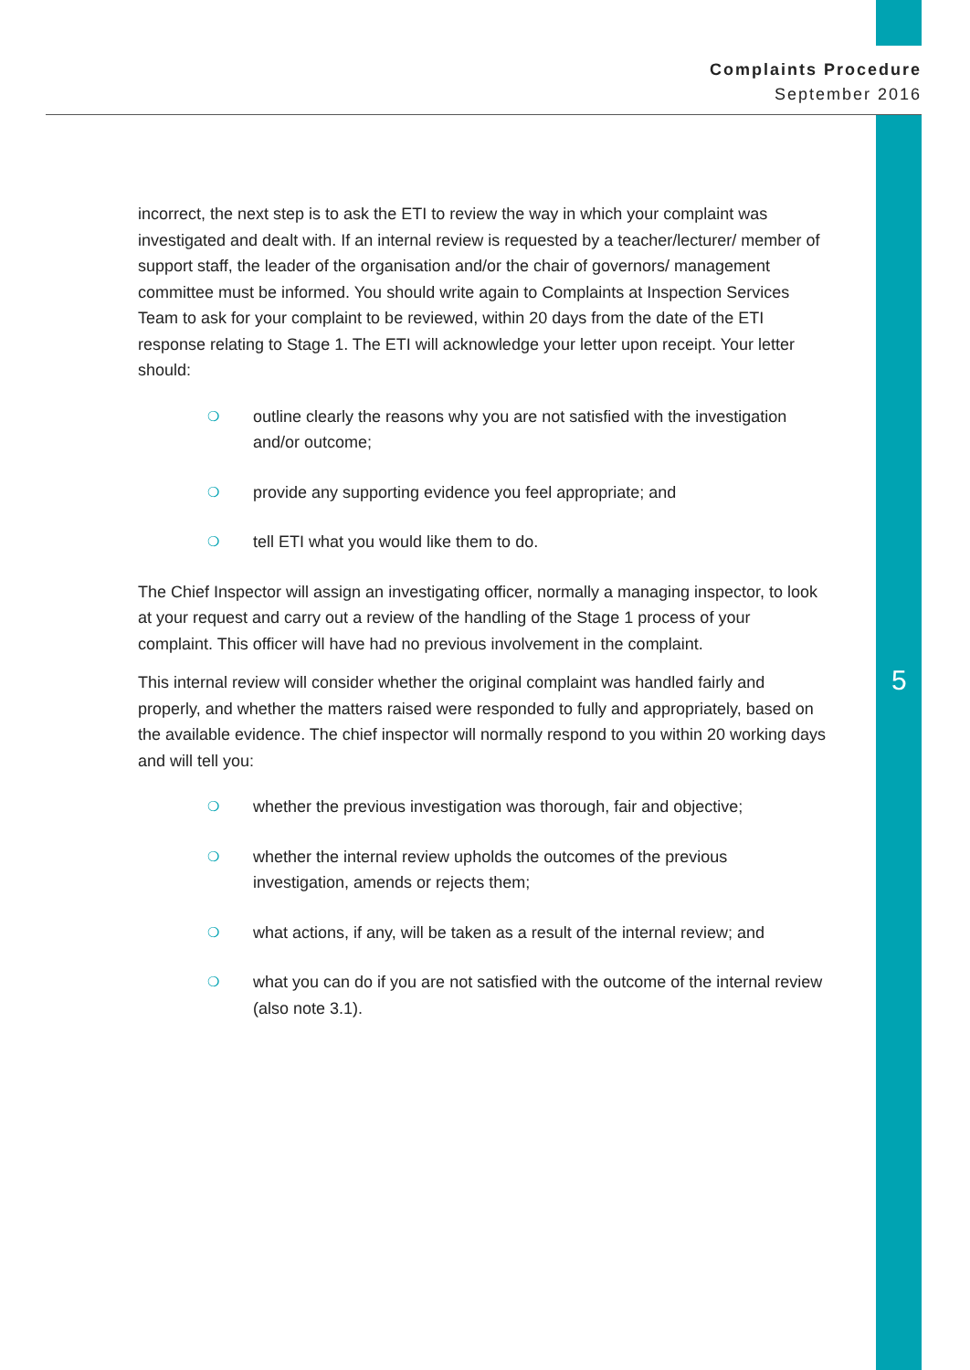Complaints Procedure
September 2016
5
incorrect, the next step is to ask the ETI to review the way in which your complaint was investigated and dealt with. If an internal review is requested by a teacher/lecturer/ member of support staff, the leader of the organisation and/or the chair of governors/ management committee must be informed. You should write again to Complaints at Inspection Services Team to ask for your complaint to be reviewed, within 20 days from the date of the ETI response relating to Stage 1. The ETI will acknowledge your letter upon receipt. Your letter should:
❍ outline clearly the reasons why you are not satisfied with the investigation and/or outcome;
❍ provide any supporting evidence you feel appropriate; and
❍ tell ETI what you would like them to do.
The Chief Inspector will assign an investigating officer, normally a managing inspector, to look at your request and carry out a review of the handling of the Stage 1 process of your complaint. This officer will have had no previous involvement in the complaint.
This internal review will consider whether the original complaint was handled fairly and properly, and whether the matters raised were responded to fully and appropriately, based on the available evidence. The chief inspector will normally respond to you within 20 working days and will tell you:
❍ whether the previous investigation was thorough, fair and objective;
❍ whether the internal review upholds the outcomes of the previous investigation, amends or rejects them;
❍ what actions, if any, will be taken as a result of the internal review; and
❍ what you can do if you are not satisfied with the outcome of the internal review (also note 3.1).